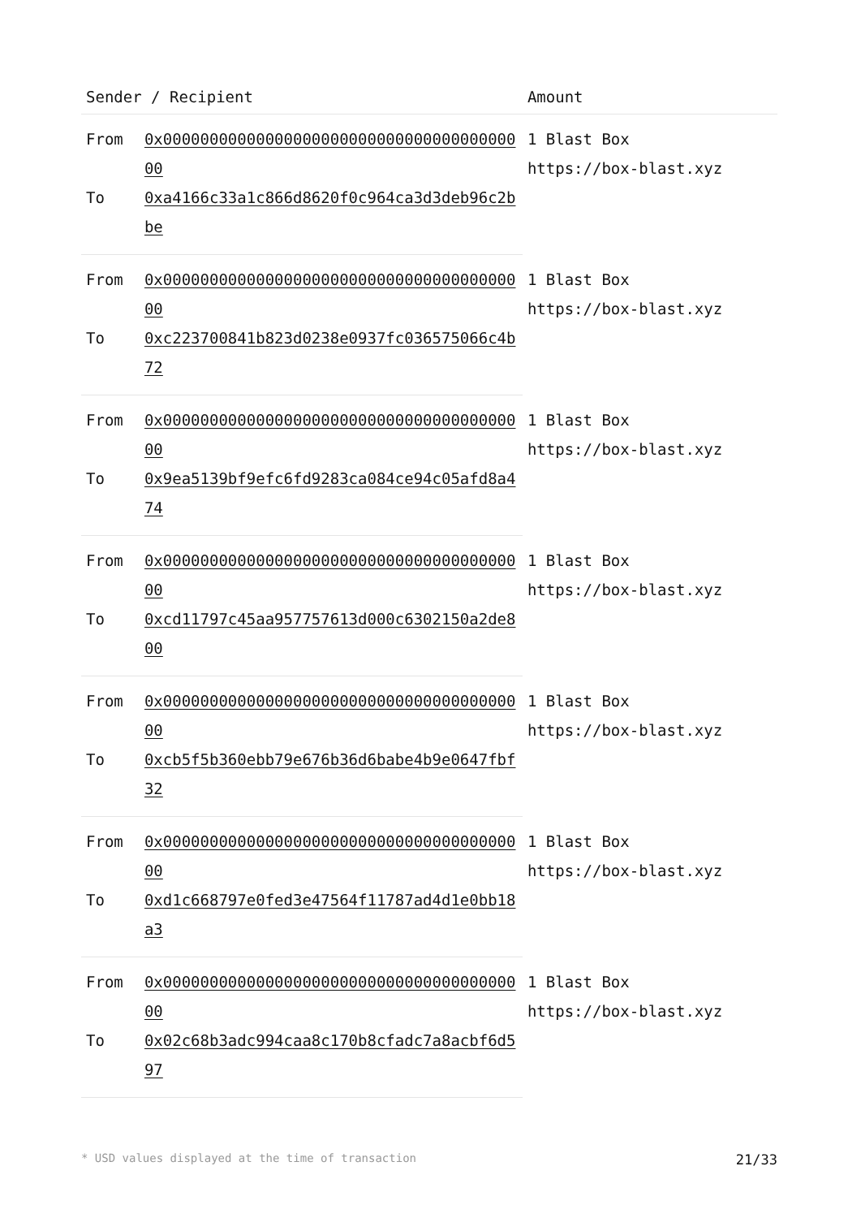| Sender / Recipient | | Amount |
| --- | --- | --- |
| From | 0x0000000000000000000000000000000000000000 | 1 Blast Box https://box-blast.xyz |
| To | 0xa4166c33a1c866d8620f0c964ca3d3deb96c2bbe | |
| From | 0x0000000000000000000000000000000000000000 | 1 Blast Box https://box-blast.xyz |
| To | 0xc223700841b823d0238e0937fc036575066c4b72 | |
| From | 0x0000000000000000000000000000000000000000 | 1 Blast Box https://box-blast.xyz |
| To | 0x9ea5139bf9efc6fd9283ca084ce94c05afd8a474 | |
| From | 0x0000000000000000000000000000000000000000 | 1 Blast Box https://box-blast.xyz |
| To | 0xcd11797c45aa957757613d000c6302150a2de800 | |
| From | 0x0000000000000000000000000000000000000000 | 1 Blast Box https://box-blast.xyz |
| To | 0xcb5f5b360ebb79e676b36d6babe4b9e0647fbf32 | |
| From | 0x0000000000000000000000000000000000000000 | 1 Blast Box https://box-blast.xyz |
| To | 0xd1c668797e0fed3e47564f11787ad4d1e0bb18a3 | |
| From | 0x0000000000000000000000000000000000000000 | 1 Blast Box https://box-blast.xyz |
| To | 0x02c68b3adc994caa8c170b8cfadc7a8acbf6d597 | |
* USD values displayed at the time of transaction 21/33